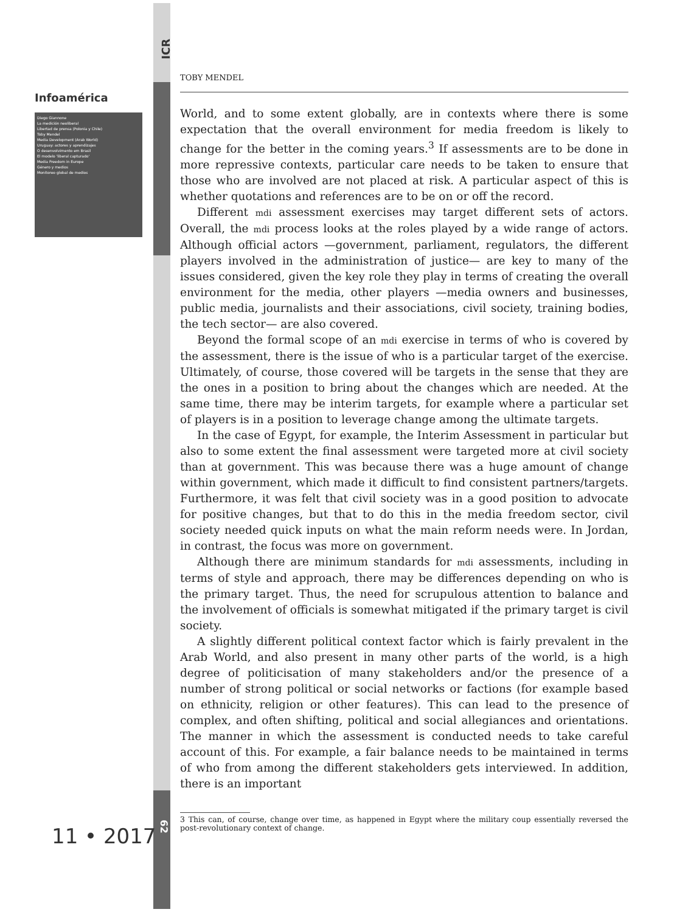ICR
Infoamérica
Diego Giannone
La medición neoliberal
Libertad de prensa (Polonia y Chile)
Toby Mendel
Media Development (Arab World)
Uruguay: actores y aprendizajes
O desenvolvimento em Brasil
El modelo 'liberal capturado'
Media Freedom in Europe
Género y medios
Monitoreo global de medios
11 • 2017 62
TOBY MENDEL
World, and to some extent globally, are in contexts where there is some expectation that the overall environment for media freedom is likely to change for the better in the coming years.<sup>3</sup> If assessments are to be done in more repressive contexts, particular care needs to be taken to ensure that those who are involved are not placed at risk. A particular aspect of this is whether quotations and references are to be on or off the record.
Different mdi assessment exercises may target different sets of actors. Overall, the mdi process looks at the roles played by a wide range of actors. Although official actors —government, parliament, regulators, the different players involved in the administration of justice— are key to many of the issues considered, given the key role they play in terms of creating the overall environment for the media, other players —media owners and businesses, public media, journalists and their associations, civil society, training bodies, the tech sector— are also covered.
Beyond the formal scope of an mdi exercise in terms of who is covered by the assessment, there is the issue of who is a particular target of the exercise. Ultimately, of course, those covered will be targets in the sense that they are the ones in a position to bring about the changes which are needed. At the same time, there may be interim targets, for example where a particular set of players is in a position to leverage change among the ultimate targets.
In the case of Egypt, for example, the Interim Assessment in particular but also to some extent the final assessment were targeted more at civil society than at government. This was because there was a huge amount of change within government, which made it difficult to find consistent partners/targets. Furthermore, it was felt that civil society was in a good position to advocate for positive changes, but that to do this in the media freedom sector, civil society needed quick inputs on what the main reform needs were. In Jordan, in contrast, the focus was more on government.
Although there are minimum standards for mdi assessments, including in terms of style and approach, there may be differences depending on who is the primary target. Thus, the need for scrupulous attention to balance and the involvement of officials is somewhat mitigated if the primary target is civil society.
A slightly different political context factor which is fairly prevalent in the Arab World, and also present in many other parts of the world, is a high degree of politicisation of many stakeholders and/or the presence of a number of strong political or social networks or factions (for example based on ethnicity, religion or other features). This can lead to the presence of complex, and often shifting, political and social allegiances and orientations. The manner in which the assessment is conducted needs to take careful account of this. For example, a fair balance needs to be maintained in terms of who from among the different stakeholders gets interviewed. In addition, there is an important
3 This can, of course, change over time, as happened in Egypt where the military coup essentially reversed the post-revolutionary context of change.